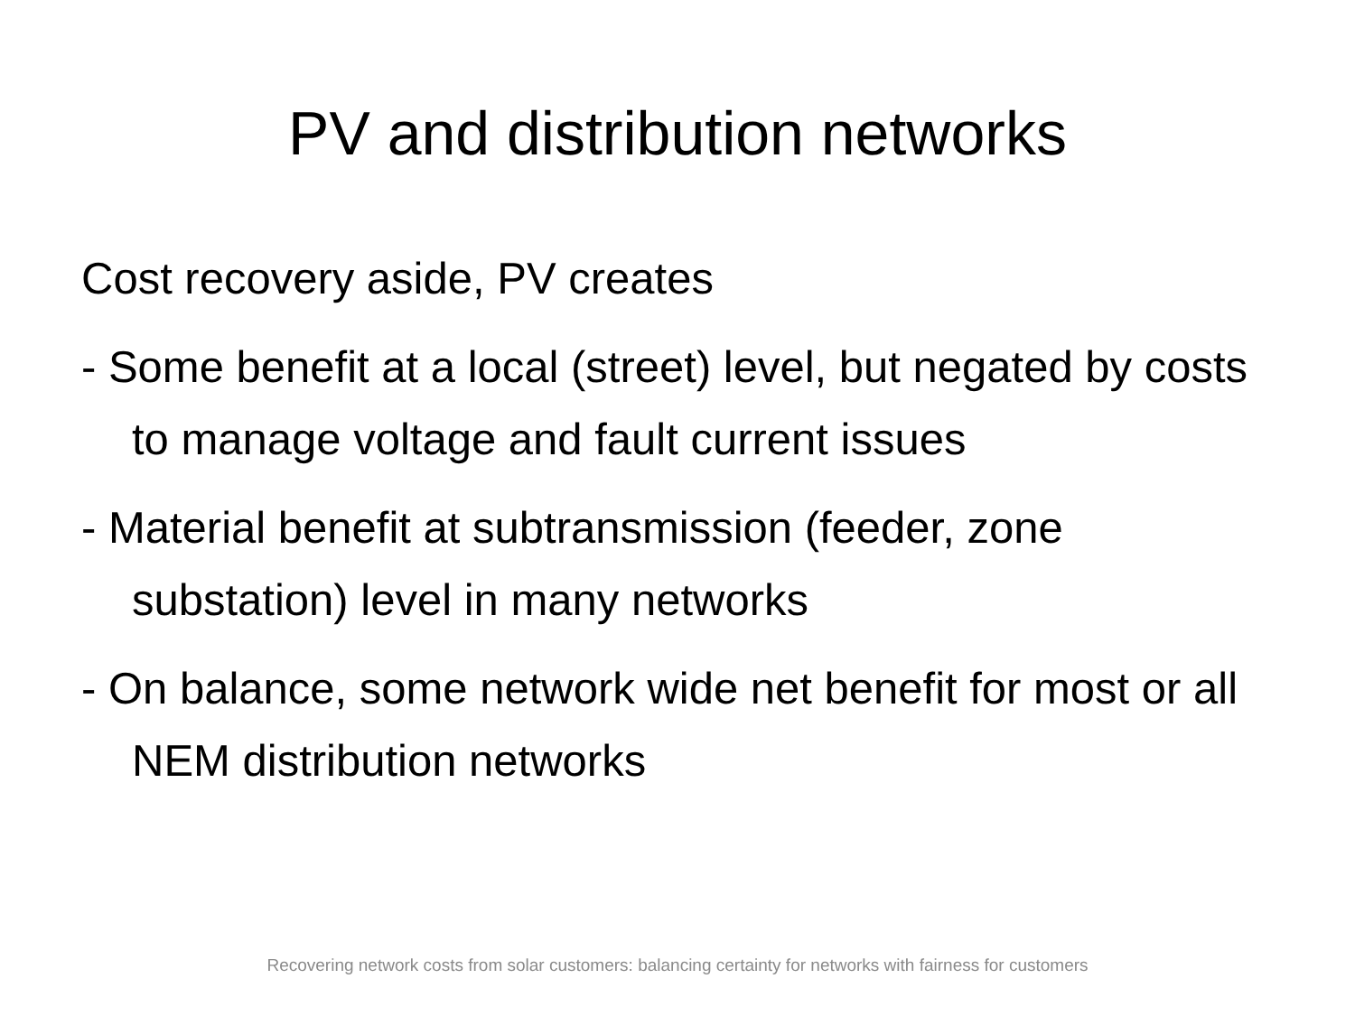PV and distribution networks
Cost recovery aside, PV creates
- Some benefit at a local (street) level, but negated by costs to manage voltage and fault current issues
- Material benefit at subtransmission (feeder, zone substation) level in many networks
- On balance, some network wide net benefit for most or all NEM distribution networks
Recovering network costs from solar customers: balancing certainty for networks with fairness for customers